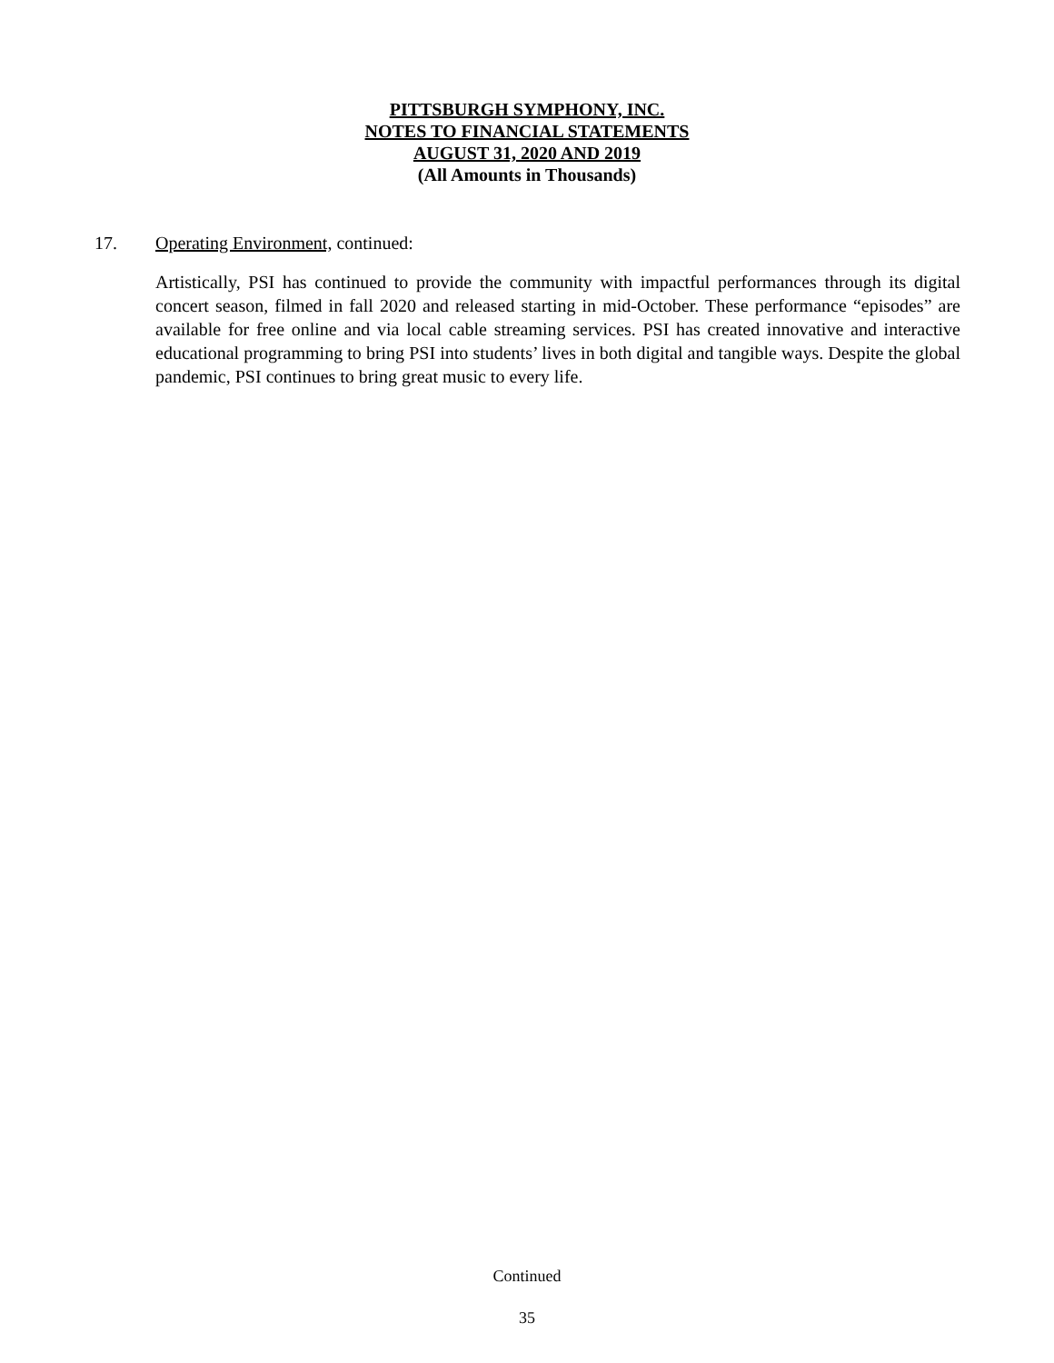PITTSBURGH SYMPHONY, INC.
NOTES TO FINANCIAL STATEMENTS
AUGUST 31, 2020 AND 2019
(All Amounts in Thousands)
17. Operating Environment, continued:
Artistically, PSI has continued to provide the community with impactful performances through its digital concert season, filmed in fall 2020 and released starting in mid-October. These performance “episodes” are available for free online and via local cable streaming services. PSI has created innovative and interactive educational programming to bring PSI into students’ lives in both digital and tangible ways. Despite the global pandemic, PSI continues to bring great music to every life.
Continued
35